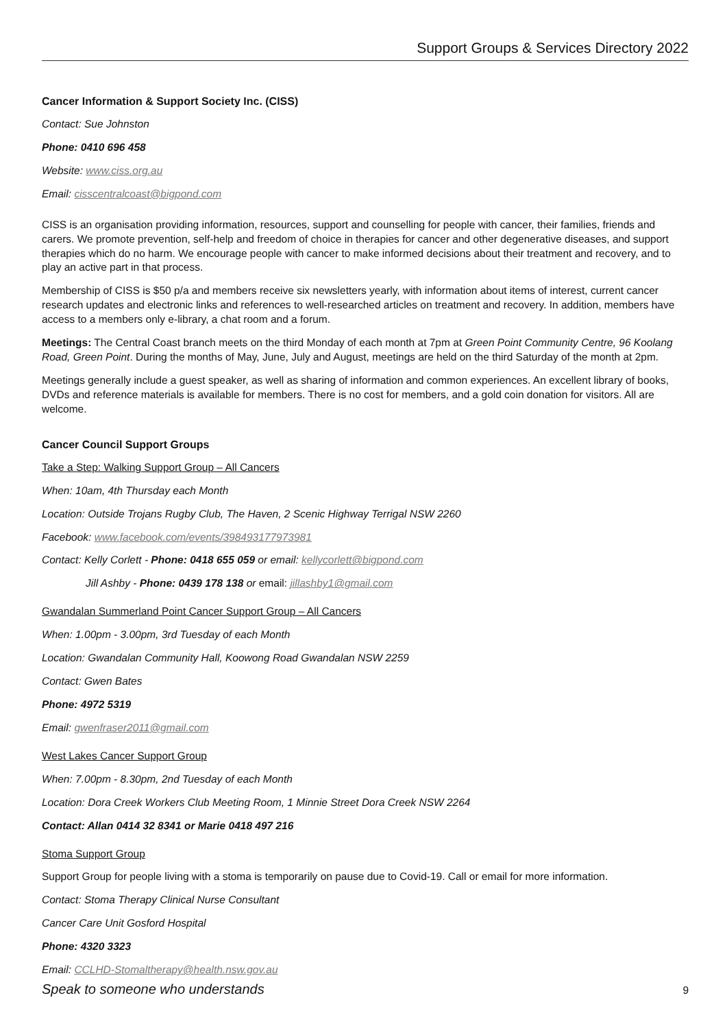Support Groups & Services Directory 2022
Cancer Information & Support Society Inc. (CISS)
Contact: Sue Johnston
Phone: 0410 696 458
Website: www.ciss.org.au
Email: cisscentralcoast@bigpond.com
CISS is an organisation providing information, resources, support and counselling for people with cancer, their families, friends and carers. We promote prevention, self-help and freedom of choice in therapies for cancer and other degenerative diseases, and support therapies which do no harm. We encourage people with cancer to make informed decisions about their treatment and recovery, and to play an active part in that process.
Membership of CISS is $50 p/a and members receive six newsletters yearly, with information about items of interest, current cancer research updates and electronic links and references to well-researched articles on treatment and recovery. In addition, members have access to a members only e-library, a chat room and a forum.
Meetings: The Central Coast branch meets on the third Monday of each month at 7pm at Green Point Community Centre, 96 Koolang Road, Green Point. During the months of May, June, July and August, meetings are held on the third Saturday of the month at 2pm.
Meetings generally include a guest speaker, as well as sharing of information and common experiences. An excellent library of books, DVDs and reference materials is available for members. There is no cost for members, and a gold coin donation for visitors. All are welcome.
Cancer Council Support Groups
Take a Step: Walking Support Group – All Cancers
When: 10am, 4th Thursday each Month
Location: Outside Trojans Rugby Club, The Haven, 2 Scenic Highway Terrigal NSW 2260
Facebook: www.facebook.com/events/398493177973981
Contact: Kelly Corlett - Phone: 0418 655 059 or email: kellycorlett@bigpond.com
Jill Ashby - Phone: 0439 178 138 or email: jillashby1@gmail.com
Gwandalan Summerland Point Cancer Support Group – All Cancers
When: 1.00pm - 3.00pm, 3rd Tuesday of each Month
Location: Gwandalan Community Hall, Koowong Road Gwandalan NSW 2259
Contact: Gwen Bates
Phone: 4972 5319
Email: gwenfraser2011@gmail.com
West Lakes Cancer Support Group
When: 7.00pm - 8.30pm, 2nd Tuesday of each Month
Location: Dora Creek Workers Club Meeting Room, 1 Minnie Street Dora Creek NSW 2264
Contact: Allan 0414 32 8341 or Marie 0418 497 216
Stoma Support Group
Support Group for people living with a stoma is temporarily on pause due to Covid-19. Call or email for more information.
Contact: Stoma Therapy Clinical Nurse Consultant
Cancer Care Unit Gosford Hospital
Phone: 4320 3323
Email: CCLHD-Stomaltherapy@health.nsw.gov.au
Speak to someone who understands 9